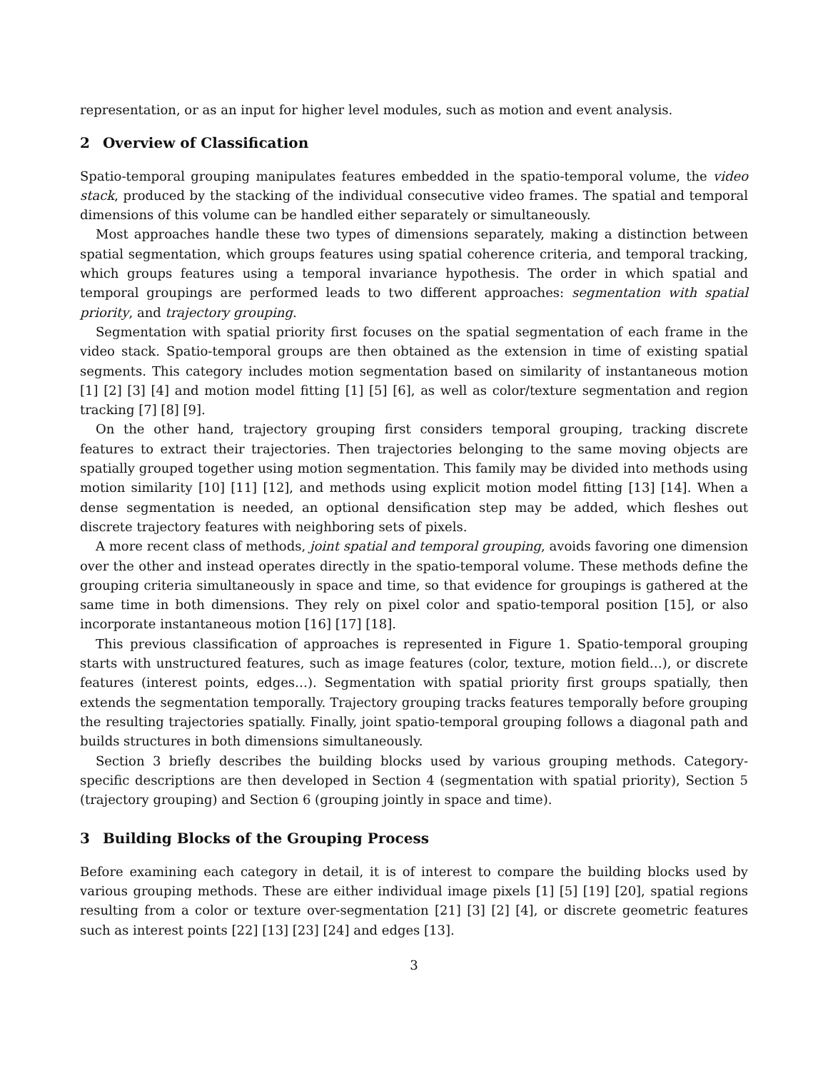representation, or as an input for higher level modules, such as motion and event analysis.
2 Overview of Classification
Spatio-temporal grouping manipulates features embedded in the spatio-temporal volume, the video stack, produced by the stacking of the individual consecutive video frames. The spatial and temporal dimensions of this volume can be handled either separately or simultaneously.
Most approaches handle these two types of dimensions separately, making a distinction between spatial segmentation, which groups features using spatial coherence criteria, and temporal tracking, which groups features using a temporal invariance hypothesis. The order in which spatial and temporal groupings are performed leads to two different approaches: segmentation with spatial priority, and trajectory grouping.
Segmentation with spatial priority first focuses on the spatial segmentation of each frame in the video stack. Spatio-temporal groups are then obtained as the extension in time of existing spatial segments. This category includes motion segmentation based on similarity of instantaneous motion [1] [2] [3] [4] and motion model fitting [1] [5] [6], as well as color/texture segmentation and region tracking [7] [8] [9].
On the other hand, trajectory grouping first considers temporal grouping, tracking discrete features to extract their trajectories. Then trajectories belonging to the same moving objects are spatially grouped together using motion segmentation. This family may be divided into methods using motion similarity [10] [11] [12], and methods using explicit motion model fitting [13] [14]. When a dense segmentation is needed, an optional densification step may be added, which fleshes out discrete trajectory features with neighboring sets of pixels.
A more recent class of methods, joint spatial and temporal grouping, avoids favoring one dimension over the other and instead operates directly in the spatio-temporal volume. These methods define the grouping criteria simultaneously in space and time, so that evidence for groupings is gathered at the same time in both dimensions. They rely on pixel color and spatio-temporal position [15], or also incorporate instantaneous motion [16] [17] [18].
This previous classification of approaches is represented in Figure 1. Spatio-temporal grouping starts with unstructured features, such as image features (color, texture, motion field…), or discrete features (interest points, edges…). Segmentation with spatial priority first groups spatially, then extends the segmentation temporally. Trajectory grouping tracks features temporally before grouping the resulting trajectories spatially. Finally, joint spatio-temporal grouping follows a diagonal path and builds structures in both dimensions simultaneously.
Section 3 briefly describes the building blocks used by various grouping methods. Category-specific descriptions are then developed in Section 4 (segmentation with spatial priority), Section 5 (trajectory grouping) and Section 6 (grouping jointly in space and time).
3 Building Blocks of the Grouping Process
Before examining each category in detail, it is of interest to compare the building blocks used by various grouping methods. These are either individual image pixels [1] [5] [19] [20], spatial regions resulting from a color or texture over-segmentation [21] [3] [2] [4], or discrete geometric features such as interest points [22] [13] [23] [24] and edges [13].
3